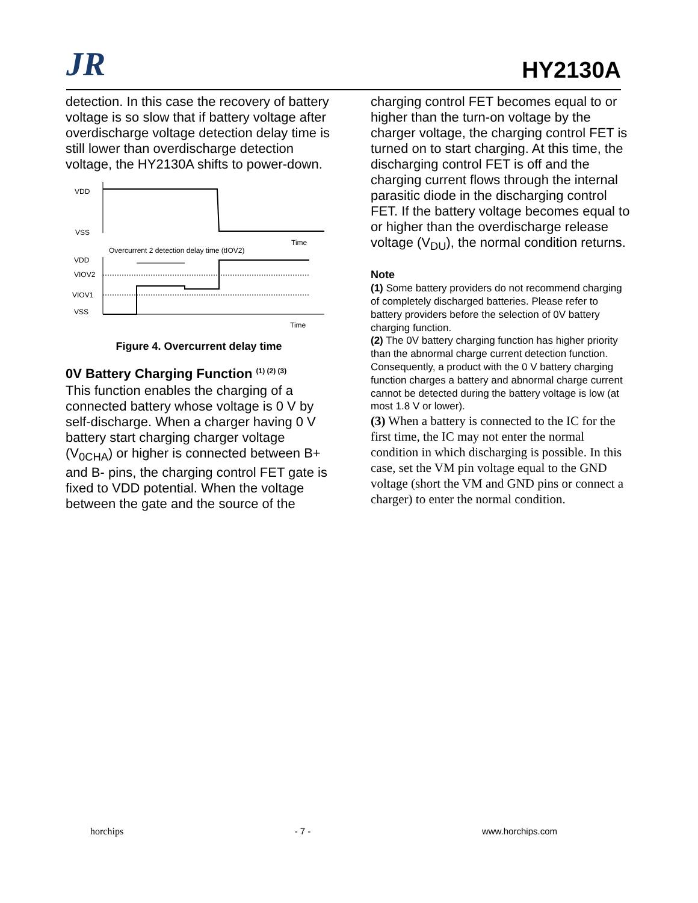JR
HY2130A
detection. In this case the recovery of battery voltage is so slow that if battery voltage after overdischarge voltage detection delay time is still lower than overdischarge detection voltage, the HY2130A shifts to power-down.
VDD
VSS
Time
Overcurrent 2 detection delay time (tIOV2)
VDD
VIOV2
VIOV1
VSS
Time
Figure 4. Overcurrent delay time
0V Battery Charging Function <sup>(1) (2) (3)</sup>
This function enables the charging of a connected battery whose voltage is 0 V by self-discharge. When a charger having 0 V battery start charging charger voltage (V<sub>0CHA</sub>) or higher is connected between B+ and B- pins, the charging control FET gate is fixed to VDD potential. When the voltage between the gate and the source of the
charging control FET becomes equal to or higher than the turn-on voltage by the charger voltage, the charging control FET is turned on to start charging. At this time, the discharging control FET is off and the charging current flows through the internal parasitic diode in the discharging control FET. If the battery voltage becomes equal to or higher than the overdischarge release voltage (V<sub>DU</sub>), the normal condition returns.
Note
(1) Some battery providers do not recommend charging of completely discharged batteries. Please refer to battery providers before the selection of 0V battery charging function.
(2) The 0V battery charging function has higher priority than the abnormal charge current detection function. Consequently, a product with the 0 V battery charging function charges a battery and abnormal charge current cannot be detected during the battery voltage is low (at most 1.8 V or lower).
(3) When a battery is connected to the IC for the first time, the IC may not enter the normal condition in which discharging is possible. In this case, set the VM pin voltage equal to the GND voltage (short the VM and GND pins or connect a charger) to enter the normal condition.
horchips - 7 - www.horchips.com